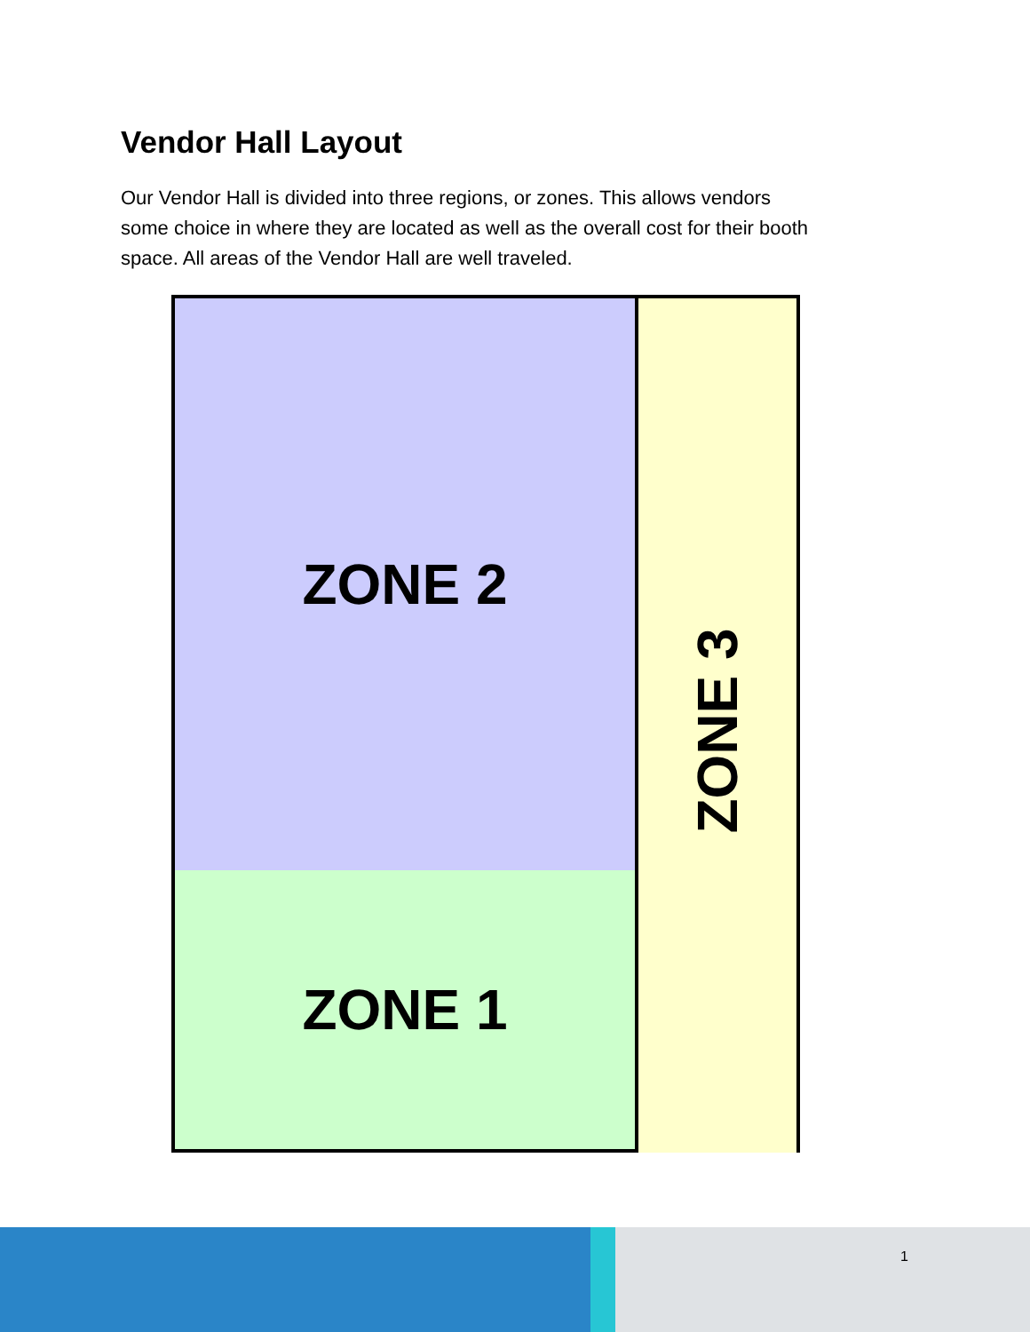Vendor Hall Layout
Our Vendor Hall is divided into three regions, or zones. This allows vendors some choice in where they are located as well as the overall cost for their booth space. All areas of the Vendor Hall are well traveled.
ZONE 2
ZONE 1
ZONE 3
1